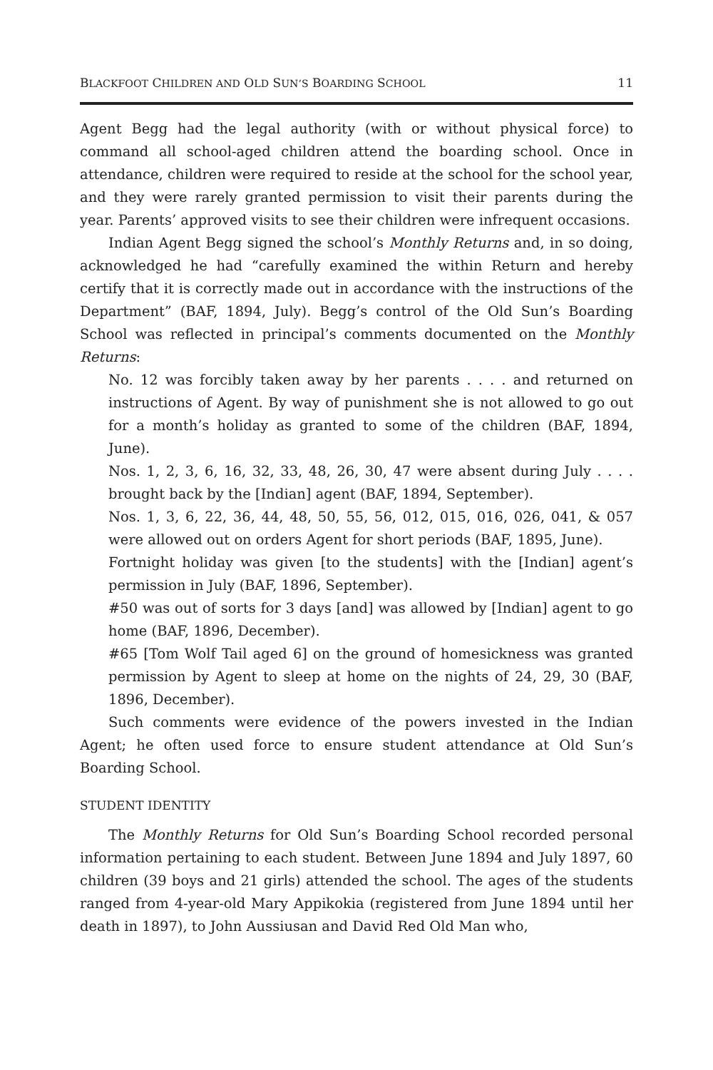BLACKFOOT CHILDREN AND OLD SUN’S BOARDING SCHOOL 11
Agent Begg had the legal authority (with or without physical force) to command all school-aged children attend the boarding school. Once in attendance, children were required to reside at the school for the school year, and they were rarely granted permission to visit their parents during the year. Parents’ approved visits to see their children were infrequent occasions.
Indian Agent Begg signed the school’s Monthly Returns and, in so doing, acknowledged he had “carefully examined the within Return and hereby certify that it is correctly made out in accordance with the instructions of the Department” (BAF, 1894, July). Begg’s control of the Old Sun’s Boarding School was reflected in principal’s comments documented on the Monthly Returns:
No. 12 was forcibly taken away by her parents . . . . and returned on instructions of Agent. By way of punishment she is not allowed to go out for a month’s holiday as granted to some of the children (BAF, 1894, June).
Nos. 1, 2, 3, 6, 16, 32, 33, 48, 26, 30, 47 were absent during July . . . . brought back by the [Indian] agent (BAF, 1894, September).
Nos. 1, 3, 6, 22, 36, 44, 48, 50, 55, 56, 012, 015, 016, 026, 041, & 057 were allowed out on orders Agent for short periods (BAF, 1895, June).
Fortnight holiday was given [to the students] with the [Indian] agent’s permission in July (BAF, 1896, September).
#50 was out of sorts for 3 days [and] was allowed by [Indian] agent to go home (BAF, 1896, December).
#65 [Tom Wolf Tail aged 6] on the ground of homesickness was granted permission by Agent to sleep at home on the nights of 24, 29, 30 (BAF, 1896, December).
Such comments were evidence of the powers invested in the Indian Agent; he often used force to ensure student attendance at Old Sun’s Boarding School.
STUDENT IDENTITY
The Monthly Returns for Old Sun’s Boarding School recorded personal information pertaining to each student. Between June 1894 and July 1897, 60 children (39 boys and 21 girls) attended the school. The ages of the students ranged from 4-year-old Mary Appikokia (registered from June 1894 until her death in 1897), to John Aussiusan and David Red Old Man who,